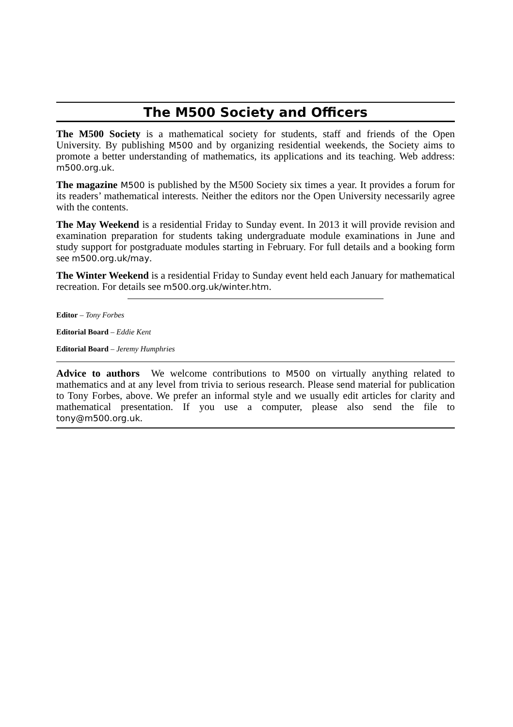The M500 Society and Officers
The M500 Society is a mathematical society for students, staff and friends of the Open University. By publishing M500 and by organizing residential weekends, the Society aims to promote a better understanding of mathematics, its applications and its teaching. Web address: m500.org.uk.
The magazine M500 is published by the M500 Society six times a year. It provides a forum for its readers’ mathematical interests. Neither the editors nor the Open University necessarily agree with the contents.
The May Weekend is a residential Friday to Sunday event. In 2013 it will provide revision and examination preparation for students taking undergraduate module examinations in June and study support for postgraduate modules starting in February. For full details and a booking form see m500.org.uk/may.
The Winter Weekend is a residential Friday to Sunday event held each January for mathematical recreation. For details see m500.org.uk/winter.htm.
Editor – Tony Forbes
Editorial Board – Eddie Kent
Editorial Board – Jeremy Humphries
Advice to authors We welcome contributions to M500 on virtually anything related to mathematics and at any level from trivia to serious research. Please send material for publication to Tony Forbes, above. We prefer an informal style and we usually edit articles for clarity and mathematical presentation. If you use a computer, please also send the file to tony@m500.org.uk.